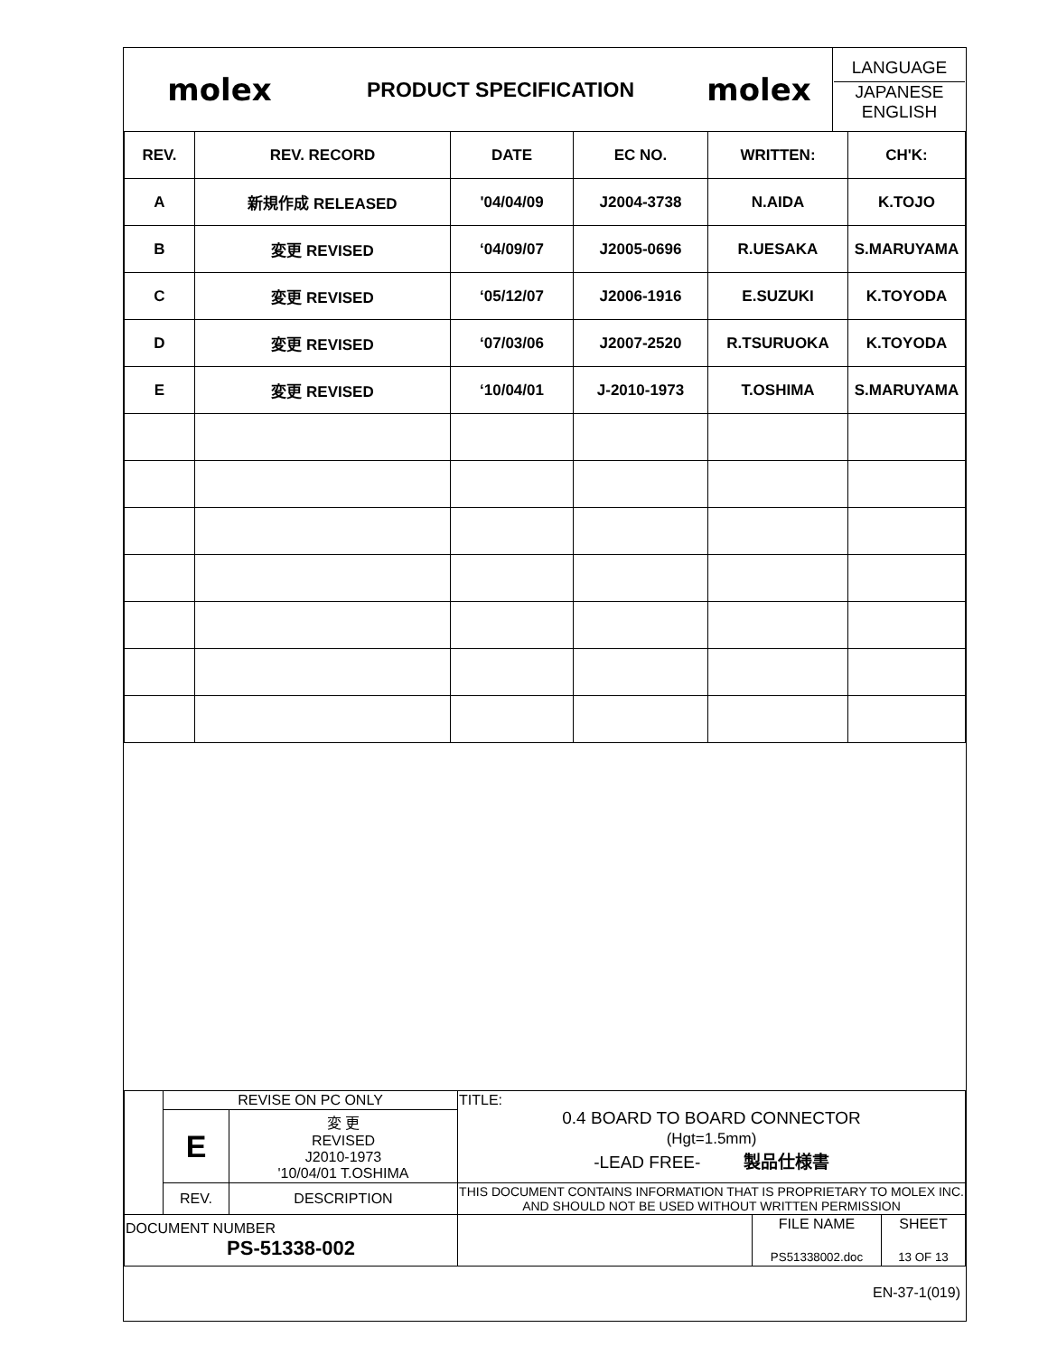| molex | PRODUCT SPECIFICATION | molex | LANGUAGE JAPANESE ENGLISH |
| REV. | REV. RECORD | DATE | EC NO. | WRITTEN: | CH'K: |
| --- | --- | --- | --- | --- | --- |
| A | 新規作成 RELEASED | '04/04/09 | J2004-3738 | N.AIDA | K.TOJO |
| B | 変更 REVISED | ‘04/09/07 | J2005-0696 | R.UESAKA | S.MARUYAMA |
| C | 変更 REVISED | ‘05/12/07 | J2006-1916 | E.SUZUKI | K.TOYODA |
| D | 変更 REVISED | ‘07/03/06 | J2007-2520 | R.TSURUOKA | K.TOYODA |
| E | 変更 REVISED | ‘10/04/01 | J-2010-1973 | T.OSHIMA | S.MARUYAMA |
| | REVISE ON PC ONLY | | TITLE: 0.4 BOARD TO BOARD CONNECTOR (Hgt=1.5mm) -LEAD FREE- 製品仕様書 | | |
| | E | 変 更 REVISED J2010-1973 '10/04/01 T.OSHIMA | | | |
| | REV. | DESCRIPTION | THIS DOCUMENT CONTAINS INFORMATION THAT IS PROPRIETARY TO MOLEX INC. AND SHOULD NOT BE USED WITHOUT WRITTEN PERMISSION | | |
| DOCUMENT NUMBER PS-51338-002 | | | | FILE NAME PS51338002.doc | SHEET 13 OF 13 |
EN-37-1(019)